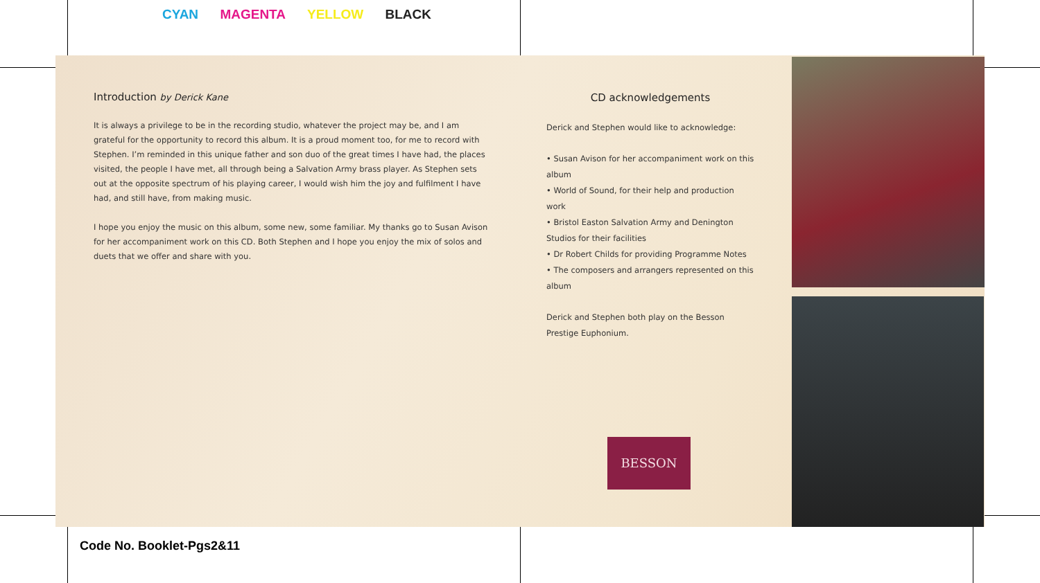CYAN MAGENTA YELLOW BLACK
Introduction by Derick Kane
It is always a privilege to be in the recording studio, whatever the project may be, and I am grateful for the opportunity to record this album. It is a proud moment too, for me to record with Stephen. I’m reminded in this unique father and son duo of the great times I have had, the places visited, the people I have met, all through being a Salvation Army brass player. As Stephen sets out at the opposite spectrum of his playing career, I would wish him the joy and fulfilment I have had, and still have, from making music.
I hope you enjoy the music on this album, some new, some familiar. My thanks go to Susan Avison for her accompaniment work on this CD. Both Stephen and I hope you enjoy the mix of solos and duets that we offer and share with you.
CD acknowledgements
Derick and Stephen would like to acknowledge:
• Susan Avison for her accompaniment work on this album
• World of Sound, for their help and production work
• Bristol Easton Salvation Army and Denington Studios for their facilities
• Dr Robert Childs for providing Programme Notes
• The composers and arrangers represented on this album
Derick and Stephen both play on the Besson Prestige Euphonium.
BESSON
Code No. Booklet-Pgs2&11